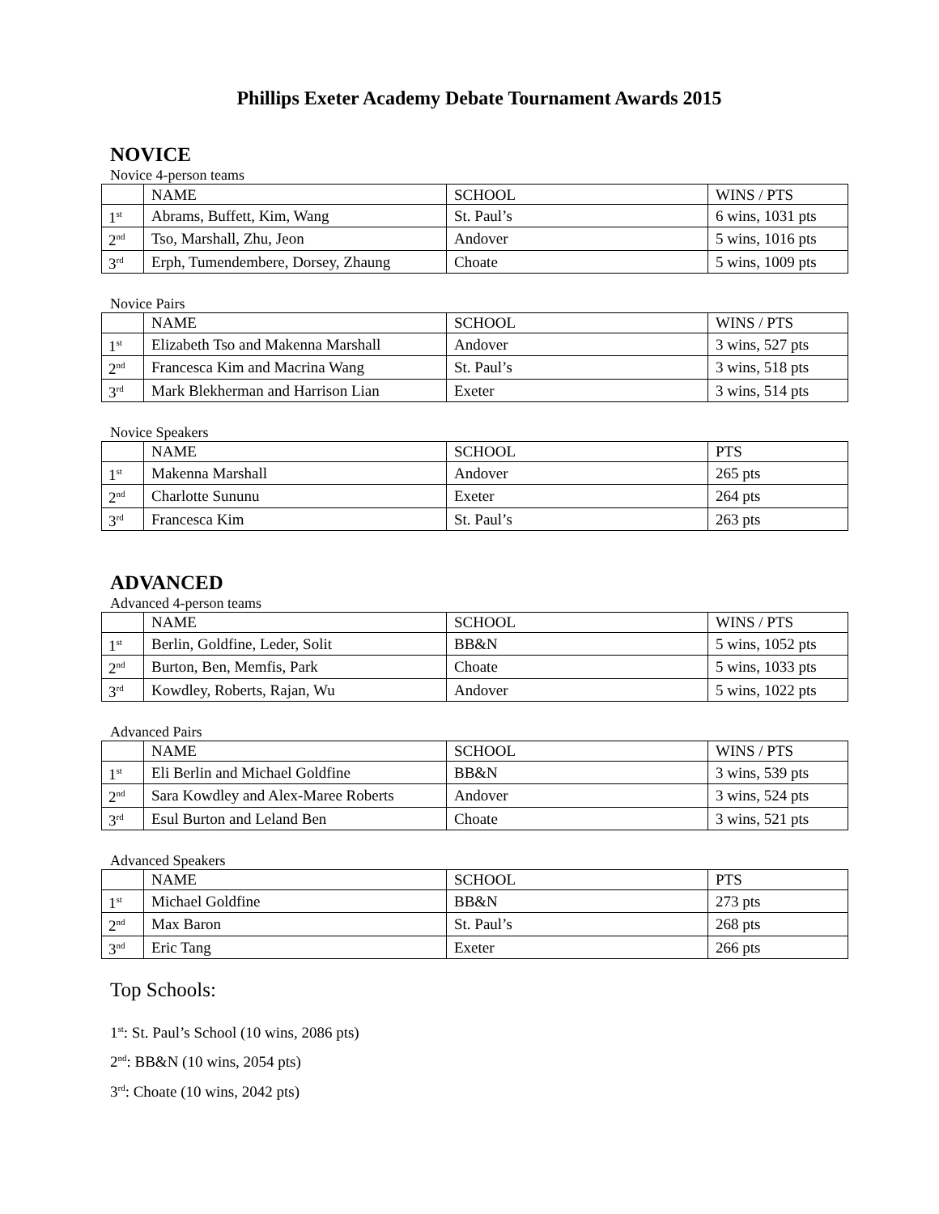Phillips Exeter Academy Debate Tournament Awards 2015
NOVICE
Novice 4-person teams
| | NAME | SCHOOL | WINS / PTS |
| 1<sup>st</sup> | Abrams, Buffett, Kim, Wang | St. Paul’s | 6 wins, 1031 pts |
| 2<sup>nd</sup> | Tso, Marshall, Zhu, Jeon | Andover | 5 wins, 1016 pts |
| 3<sup>rd</sup> | Erph, Tumendembere, Dorsey, Zhaung | Choate | 5 wins, 1009 pts |
Novice Pairs
| | NAME | SCHOOL | WINS / PTS |
| 1<sup>st</sup> | Elizabeth Tso and Makenna Marshall | Andover | 3 wins, 527 pts |
| 2<sup>nd</sup> | Francesca Kim and Macrina Wang | St. Paul’s | 3 wins, 518 pts |
| 3<sup>rd</sup> | Mark Blekherman and Harrison Lian | Exeter | 3 wins, 514 pts |
Novice Speakers
| | NAME | SCHOOL | PTS |
| 1<sup>st</sup> | Makenna Marshall | Andover | 265 pts |
| 2<sup>nd</sup> | Charlotte Sununu | Exeter | 264 pts |
| 3<sup>rd</sup> | Francesca Kim | St. Paul’s | 263 pts |
ADVANCED
Advanced 4-person teams
| | NAME | SCHOOL | WINS / PTS |
| 1<sup>st</sup> | Berlin, Goldfine, Leder, Solit | BB&N | 5 wins, 1052 pts |
| 2<sup>nd</sup> | Burton, Ben, Memfis, Park | Choate | 5 wins, 1033 pts |
| 3<sup>rd</sup> | Kowdley, Roberts, Rajan, Wu | Andover | 5 wins, 1022 pts |
Advanced Pairs
| | NAME | SCHOOL | WINS / PTS |
| 1<sup>st</sup> | Eli Berlin and Michael Goldfine | BB&N | 3 wins, 539 pts |
| 2<sup>nd</sup> | Sara Kowdley and Alex-Maree Roberts | Andover | 3 wins, 524 pts |
| 3<sup>rd</sup> | Esul Burton and Leland Ben | Choate | 3 wins, 521 pts |
Advanced Speakers
| | NAME | SCHOOL | PTS |
| 1<sup>st</sup> | Michael Goldfine | BB&N | 273 pts |
| 2<sup>nd</sup> | Max Baron | St. Paul’s | 268 pts |
| 3<sup>nd</sup> | Eric Tang | Exeter | 266 pts |
Top Schools:
1<sup>st</sup>: St. Paul’s School (10 wins, 2086 pts)
2<sup>nd</sup>: BB&N (10 wins, 2054 pts)
3<sup>rd</sup>: Choate (10 wins, 2042 pts)